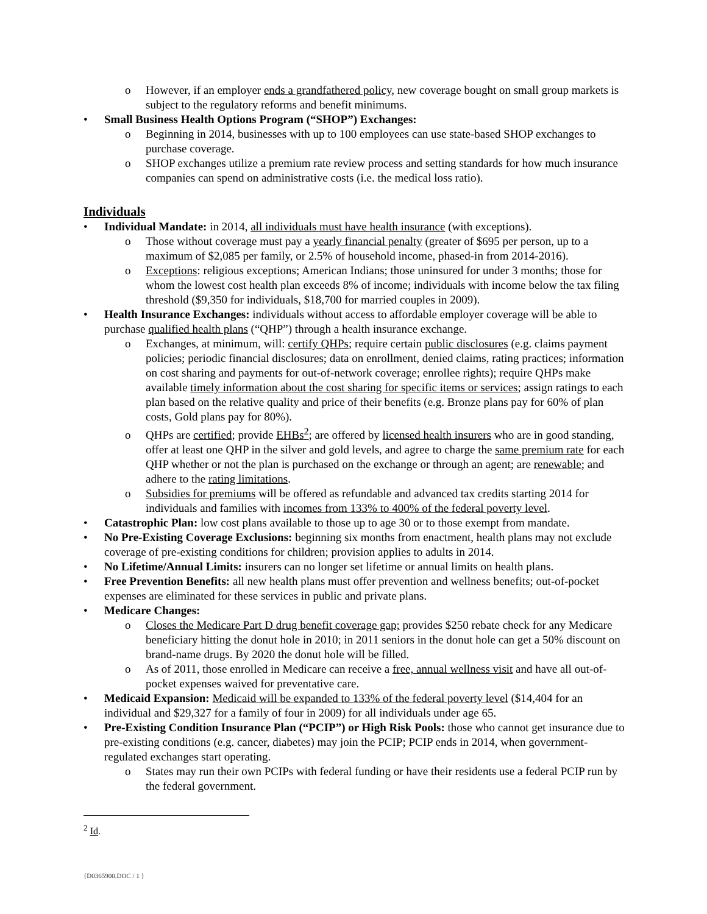o However, if an employer ends a grandfathered policy, new coverage bought on small group markets is subject to the regulatory reforms and benefit minimums.
• Small Business Health Options Program (“SHOP”) Exchanges:
o Beginning in 2014, businesses with up to 100 employees can use state-based SHOP exchanges to purchase coverage.
o SHOP exchanges utilize a premium rate review process and setting standards for how much insurance companies can spend on administrative costs (i.e. the medical loss ratio).
Individuals
• Individual Mandate: in 2014, all individuals must have health insurance (with exceptions).
o Those without coverage must pay a yearly financial penalty (greater of $695 per person, up to a maximum of $2,085 per family, or 2.5% of household income, phased-in from 2014-2016).
o Exceptions: religious exceptions; American Indians; those uninsured for under 3 months; those for whom the lowest cost health plan exceeds 8% of income; individuals with income below the tax filing threshold ($9,350 for individuals, $18,700 for married couples in 2009).
• Health Insurance Exchanges: individuals without access to affordable employer coverage will be able to purchase qualified health plans (“QHP”) through a health insurance exchange.
o Exchanges, at minimum, will: certify QHPs; require certain public disclosures (e.g. claims payment policies; periodic financial disclosures; data on enrollment, denied claims, rating practices; information on cost sharing and payments for out-of-network coverage; enrollee rights); require QHPs make available timely information about the cost sharing for specific items or services; assign ratings to each plan based on the relative quality and price of their benefits (e.g. Bronze plans pay for 60% of plan costs, Gold plans pay for 80%).
o QHPs are certified; provide EHBs<sup>2</sup>; are offered by licensed health insurers who are in good standing, offer at least one QHP in the silver and gold levels, and agree to charge the same premium rate for each QHP whether or not the plan is purchased on the exchange or through an agent; are renewable; and adhere to the rating limitations.
o Subsidies for premiums will be offered as refundable and advanced tax credits starting 2014 for individuals and families with incomes from 133% to 400% of the federal poverty level.
• Catastrophic Plan: low cost plans available to those up to age 30 or to those exempt from mandate.
• No Pre-Existing Coverage Exclusions: beginning six months from enactment, health plans may not exclude coverage of pre-existing conditions for children; provision applies to adults in 2014.
• No Lifetime/Annual Limits: insurers can no longer set lifetime or annual limits on health plans.
• Free Prevention Benefits: all new health plans must offer prevention and wellness benefits; out-of-pocket expenses are eliminated for these services in public and private plans.
• Medicare Changes:
o Closes the Medicare Part D drug benefit coverage gap; provides $250 rebate check for any Medicare beneficiary hitting the donut hole in 2010; in 2011 seniors in the donut hole can get a 50% discount on brand-name drugs. By 2020 the donut hole will be filled.
o As of 2011, those enrolled in Medicare can receive a free, annual wellness visit and have all out-of-pocket expenses waived for preventative care.
• Medicaid Expansion: Medicaid will be expanded to 133% of the federal poverty level ($14,404 for an individual and $29,327 for a family of four in 2009) for all individuals under age 65.
• Pre-Existing Condition Insurance Plan (“PCIP”) or High Risk Pools: those who cannot get insurance due to pre-existing conditions (e.g. cancer, diabetes) may join the PCIP; PCIP ends in 2014, when government-regulated exchanges start operating.
o States may run their own PCIPs with federal funding or have their residents use a federal PCIP run by the federal government.
<sup>2</sup> Id.
{D0365900.DOC / 1 }